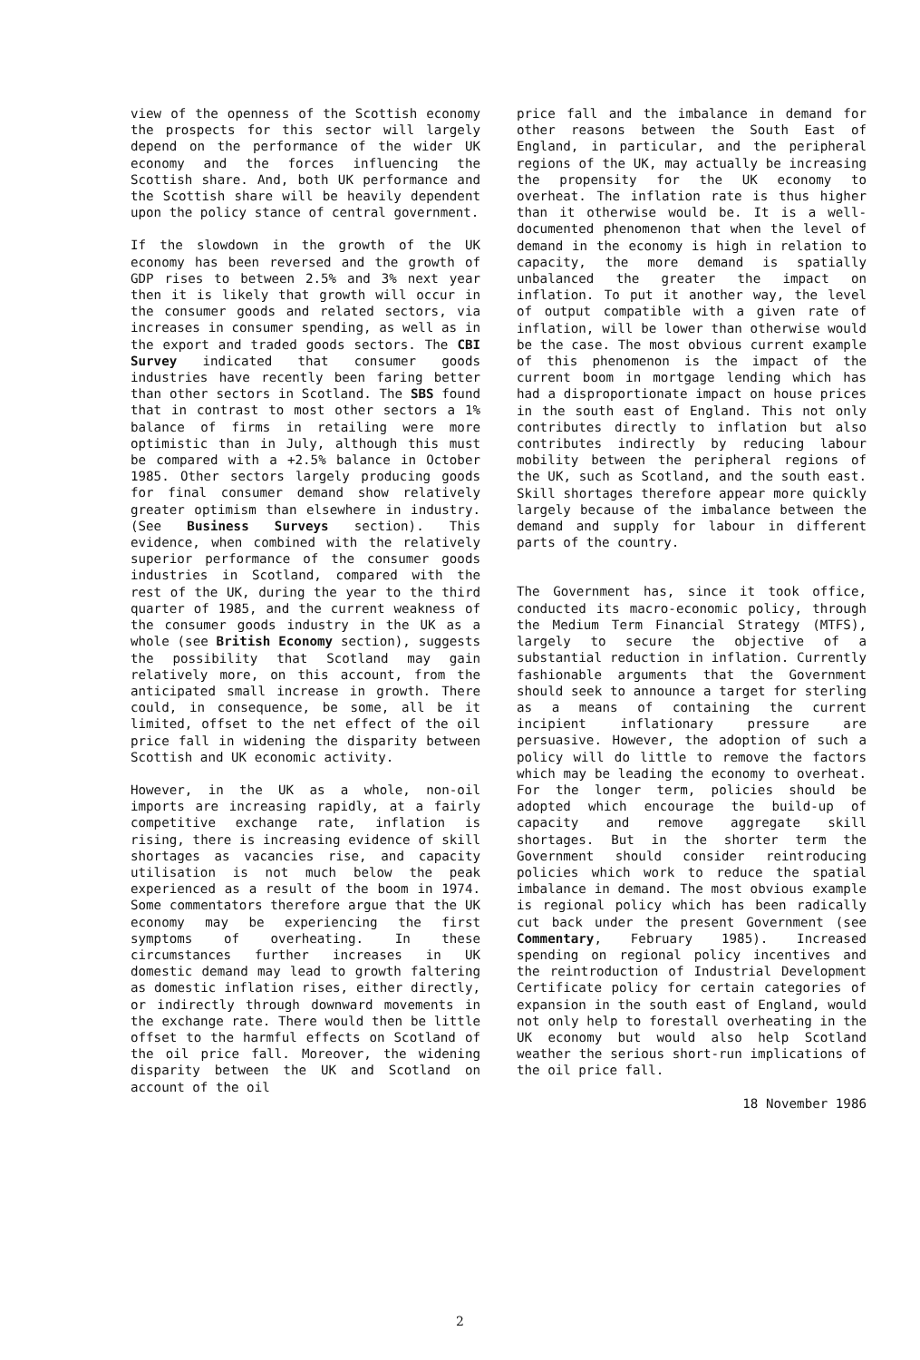view of the openness of the Scottish economy the prospects for this sector will largely depend on the performance of the wider UK economy and the forces influencing the Scottish share. And, both UK performance and the Scottish share will be heavily dependent upon the policy stance of central government.
If the slowdown in the growth of the UK economy has been reversed and the growth of GDP rises to between 2.5% and 3% next year then it is likely that growth will occur in the consumer goods and related sectors, via increases in consumer spending, as well as in the export and traded goods sectors. The CBI Survey indicated that consumer goods industries have recently been faring better than other sectors in Scotland. The SBS found that in contrast to most other sectors a 1% balance of firms in retailing were more optimistic than in July, although this must be compared with a +2.5% balance in October 1985. Other sectors largely producing goods for final consumer demand show relatively greater optimism than elsewhere in industry. (See Business Surveys section). This evidence, when combined with the relatively superior performance of the consumer goods industries in Scotland, compared with the rest of the UK, during the year to the third quarter of 1985, and the current weakness of the consumer goods industry in the UK as a whole (see British Economy section), suggests the possibility that Scotland may gain relatively more, on this account, from the anticipated small increase in growth. There could, in consequence, be some, all be it limited, offset to the net effect of the oil price fall in widening the disparity between Scottish and UK economic activity.
However, in the UK as a whole, non-oil imports are increasing rapidly, at a fairly competitive exchange rate, inflation is rising, there is increasing evidence of skill shortages as vacancies rise, and capacity utilisation is not much below the peak experienced as a result of the boom in 1974. Some commentators therefore argue that the UK economy may be experiencing the first symptoms of overheating. In these circumstances further increases in UK domestic demand may lead to growth faltering as domestic inflation rises, either directly, or indirectly through downward movements in the exchange rate. There would then be little offset to the harmful effects on Scotland of the oil price fall. Moreover, the widening disparity between the UK and Scotland on account of the oil
price fall and the imbalance in demand for other reasons between the South East of England, in particular, and the peripheral regions of the UK, may actually be increasing the propensity for the UK economy to overheat. The inflation rate is thus higher than it otherwise would be. It is a well-documented phenomenon that when the level of demand in the economy is high in relation to capacity, the more demand is spatially unbalanced the greater the impact on inflation. To put it another way, the level of output compatible with a given rate of inflation, will be lower than otherwise would be the case. The most obvious current example of this phenomenon is the impact of the current boom in mortgage lending which has had a disproportionate impact on house prices in the south east of England. This not only contributes directly to inflation but also contributes indirectly by reducing labour mobility between the peripheral regions of the UK, such as Scotland, and the south east. Skill shortages therefore appear more quickly largely because of the imbalance between the demand and supply for labour in different parts of the country.
The Government has, since it took office, conducted its macro-economic policy, through the Medium Term Financial Strategy (MTFS), largely to secure the objective of a substantial reduction in inflation. Currently fashionable arguments that the Government should seek to announce a target for sterling as a means of containing the current incipient inflationary pressure are persuasive. However, the adoption of such a policy will do little to remove the factors which may be leading the economy to overheat. For the longer term, policies should be adopted which encourage the build-up of capacity and remove aggregate skill shortages. But in the shorter term the Government should consider reintroducing policies which work to reduce the spatial imbalance in demand. The most obvious example is regional policy which has been radically cut back under the present Government (see Commentary, February 1985). Increased spending on regional policy incentives and the reintroduction of Industrial Development Certificate policy for certain categories of expansion in the south east of England, would not only help to forestall overheating in the UK economy but would also help Scotland weather the serious short-run implications of the oil price fall.
18 November 1986
2